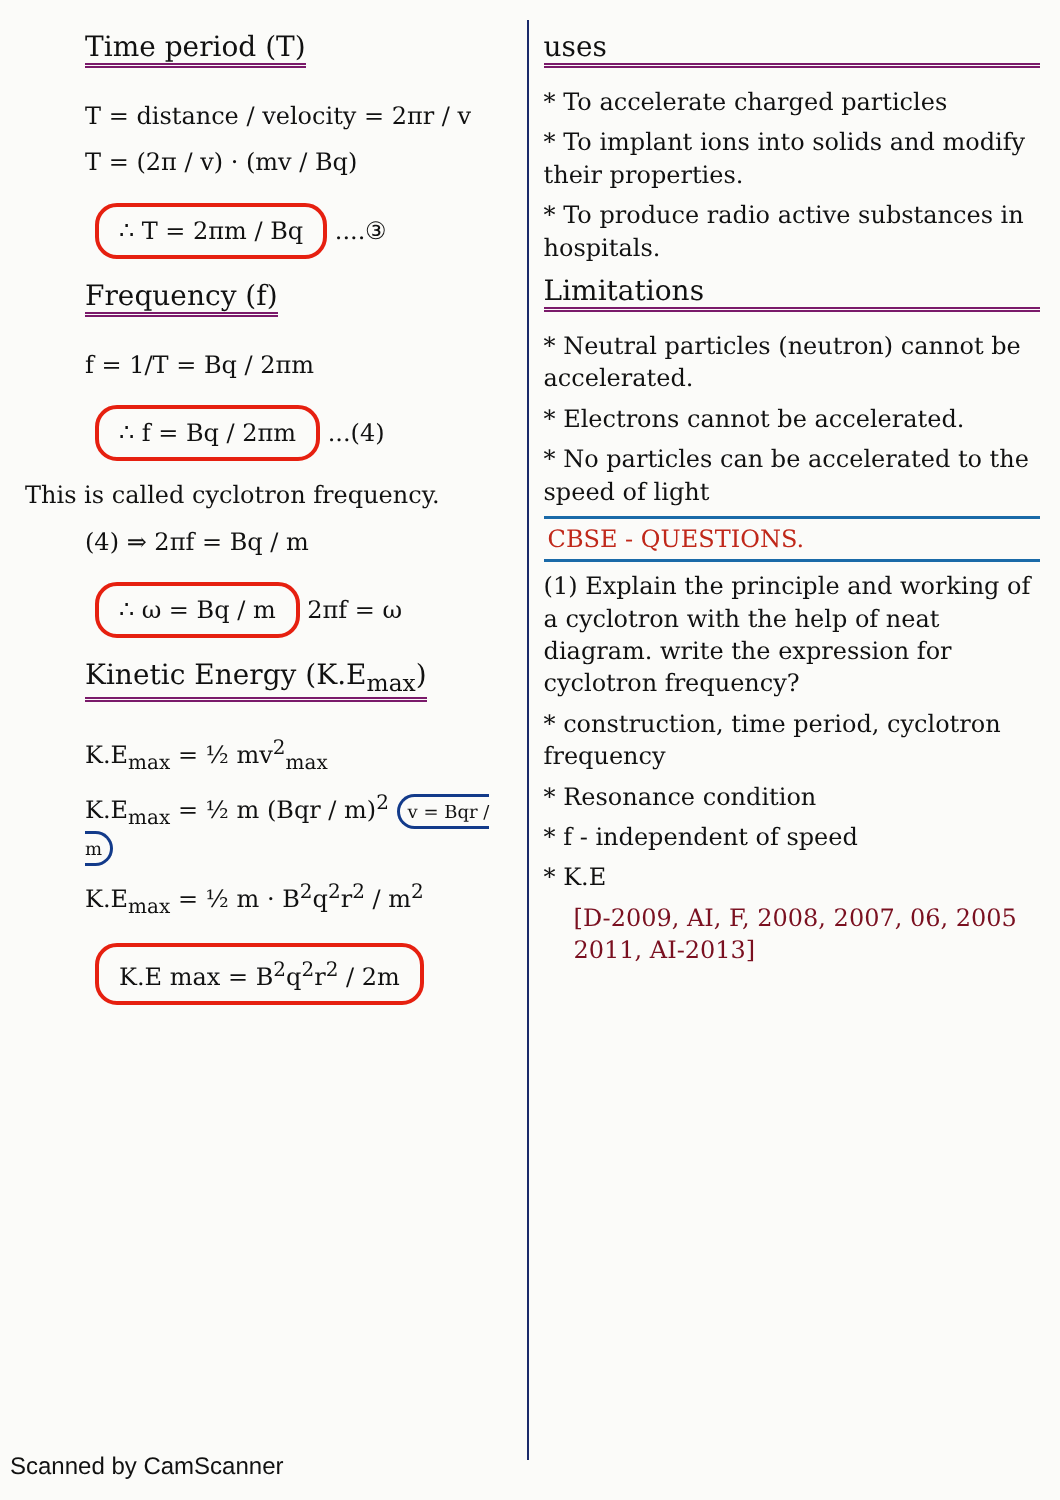Time period (T)
T = distance / velocity = 2πr / v
T = (2π / v) · (mv / Bq)
∴ T = 2πm / Bq
....③
Frequency (f)
f = 1/T = Bq / 2πm
∴ f = Bq / 2πm
...(4)
This is called cyclotron frequency.
(4) ⇒ 2πf = Bq / m
∴ ω = Bq / m
2πf = ω
Kinetic Energy (K.E<sub>max</sub>)
K.E<sub>max</sub> = ½ mv<sup>2</sup><sub>max</sub>
K.E<sub>max</sub> = ½ m (Bqr / m)<sup>2</sup> v = Bqr / m
K.E<sub>max</sub> = ½ m · B<sup>2</sup>q<sup>2</sup>r<sup>2</sup> / m<sup>2</sup>
K.E max = B<sup>2</sup>q<sup>2</sup>r<sup>2</sup> / 2m
uses
* To accelerate charged particles
* To implant ions into solids and modify their properties.
* To produce radio active substances in hospitals.
Limitations
* Neutral particles (neutron) cannot be accelerated.
* Electrons cannot be accelerated.
* No particles can be accelerated to the speed of light
CBSE - QUESTIONS.
(1) Explain the principle and working of a cyclotron with the help of neat diagram. write the expression for cyclotron frequency?
* construction, time period, cyclotron frequency
* Resonance condition
* f - independent of speed
* K.E
[D-2009, AI, F, 2008, 2007, 06, 2005 2011, AI-2013]
Scanned by CamScanner